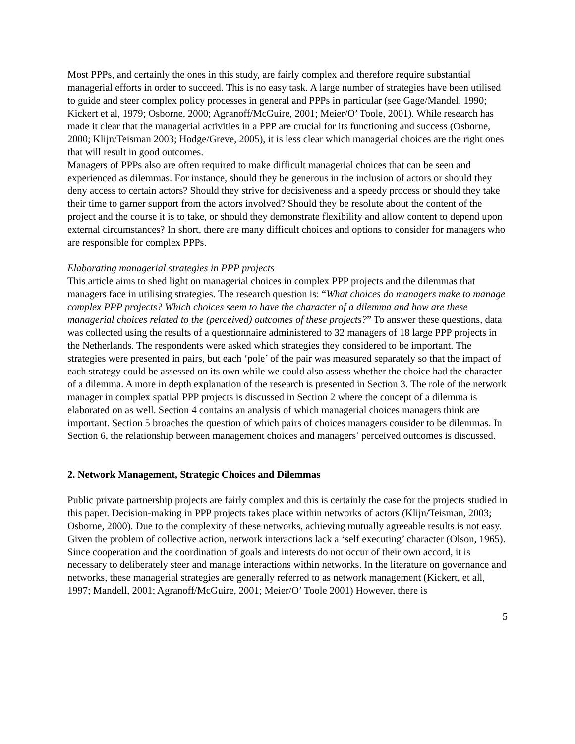Most PPPs, and certainly the ones in this study, are fairly complex and therefore require substantial managerial efforts in order to succeed. This is no easy task. A large number of strategies have been utilised to guide and steer complex policy processes in general and PPPs in particular (see Gage/Mandel, 1990; Kickert et al, 1979; Osborne, 2000; Agranoff/McGuire, 2001; Meier/O’ Toole, 2001). While research has made it clear that the managerial activities in a PPP are crucial for its functioning and success (Osborne, 2000; Klijn/Teisman 2003; Hodge/Greve, 2005), it is less clear which managerial choices are the right ones that will result in good outcomes.
Managers of PPPs also are often required to make difficult managerial choices that can be seen and experienced as dilemmas. For instance, should they be generous in the inclusion of actors or should they deny access to certain actors? Should they strive for decisiveness and a speedy process or should they take their time to garner support from the actors involved? Should they be resolute about the content of the project and the course it is to take, or should they demonstrate flexibility and allow content to depend upon external circumstances? In short, there are many difficult choices and options to consider for managers who are responsible for complex PPPs.
Elaborating managerial strategies in PPP projects
This article aims to shed light on managerial choices in complex PPP projects and the dilemmas that managers face in utilising strategies. The research question is: “What choices do managers make to manage complex PPP projects? Which choices seem to have the character of a dilemma and how are these managerial choices related to the (perceived) outcomes of these projects?” To answer these questions, data was collected using the results of a questionnaire administered to 32 managers of 18 large PPP projects in the Netherlands. The respondents were asked which strategies they considered to be important. The strategies were presented in pairs, but each ‘pole’ of the pair was measured separately so that the impact of each strategy could be assessed on its own while we could also assess whether the choice had the character of a dilemma. A more in depth explanation of the research is presented in Section 3. The role of the network manager in complex spatial PPP projects is discussed in Section 2 where the concept of a dilemma is elaborated on as well. Section 4 contains an analysis of which managerial choices managers think are important. Section 5 broaches the question of which pairs of choices managers consider to be dilemmas. In Section 6, the relationship between management choices and managers’ perceived outcomes is discussed.
2. Network Management, Strategic Choices and Dilemmas
Public private partnership projects are fairly complex and this is certainly the case for the projects studied in this paper. Decision-making in PPP projects takes place within networks of actors (Klijn/Teisman, 2003; Osborne, 2000). Due to the complexity of these networks, achieving mutually agreeable results is not easy. Given the problem of collective action, network interactions lack a ‘self executing’ character (Olson, 1965). Since cooperation and the coordination of goals and interests do not occur of their own accord, it is necessary to deliberately steer and manage interactions within networks. In the literature on governance and networks, these managerial strategies are generally referred to as network management (Kickert, et all, 1997; Mandell, 2001; Agranoff/McGuire, 2001; Meier/O’ Toole 2001) However, there is
5